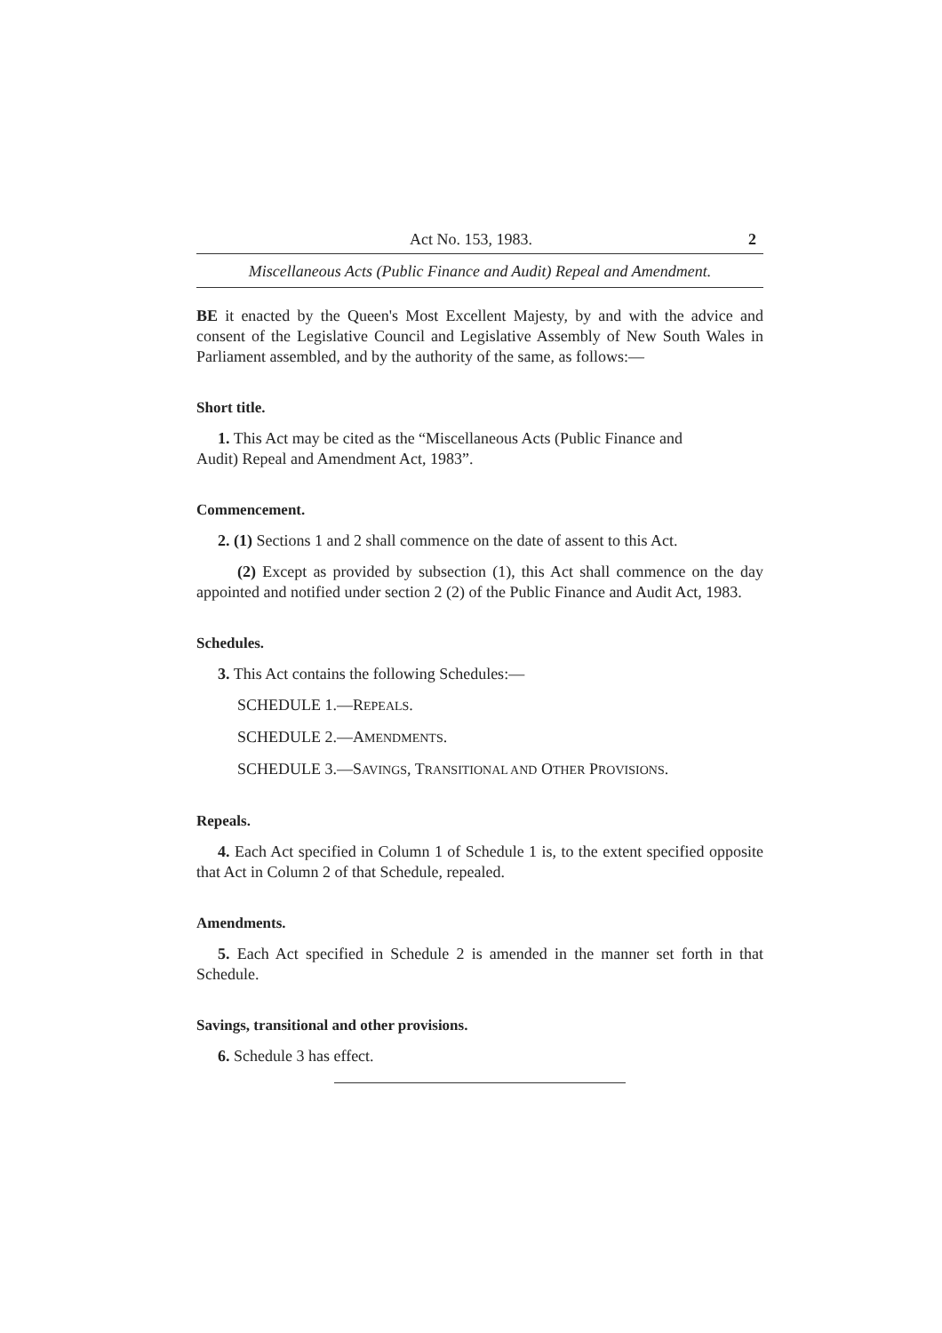Act No. 153, 1983. 2
Miscellaneous Acts (Public Finance and Audit) Repeal and Amendment.
BE it enacted by the Queen's Most Excellent Majesty, by and with the advice and consent of the Legislative Council and Legislative Assembly of New South Wales in Parliament assembled, and by the authority of the same, as follows:—
Short title.
1. This Act may be cited as the “Miscellaneous Acts (Public Finance and
Audit) Repeal and Amendment Act, 1983”.
Commencement.
2. (1) Sections 1 and 2 shall commence on the date of assent to this Act.
(2) Except as provided by subsection (1), this Act shall commence on the day appointed and notified under section 2 (2) of the Public Finance and Audit Act, 1983.
Schedules.
3. This Act contains the following Schedules:—
SCHEDULE 1.—REPEALS.
SCHEDULE 2.—AMENDMENTS.
SCHEDULE 3.—SAVINGS, TRANSITIONAL AND OTHER PROVISIONS.
Repeals.
4. Each Act specified in Column 1 of Schedule 1 is, to the extent specified opposite that Act in Column 2 of that Schedule, repealed.
Amendments.
5. Each Act specified in Schedule 2 is amended in the manner set forth in that Schedule.
Savings, transitional and other provisions.
6. Schedule 3 has effect.